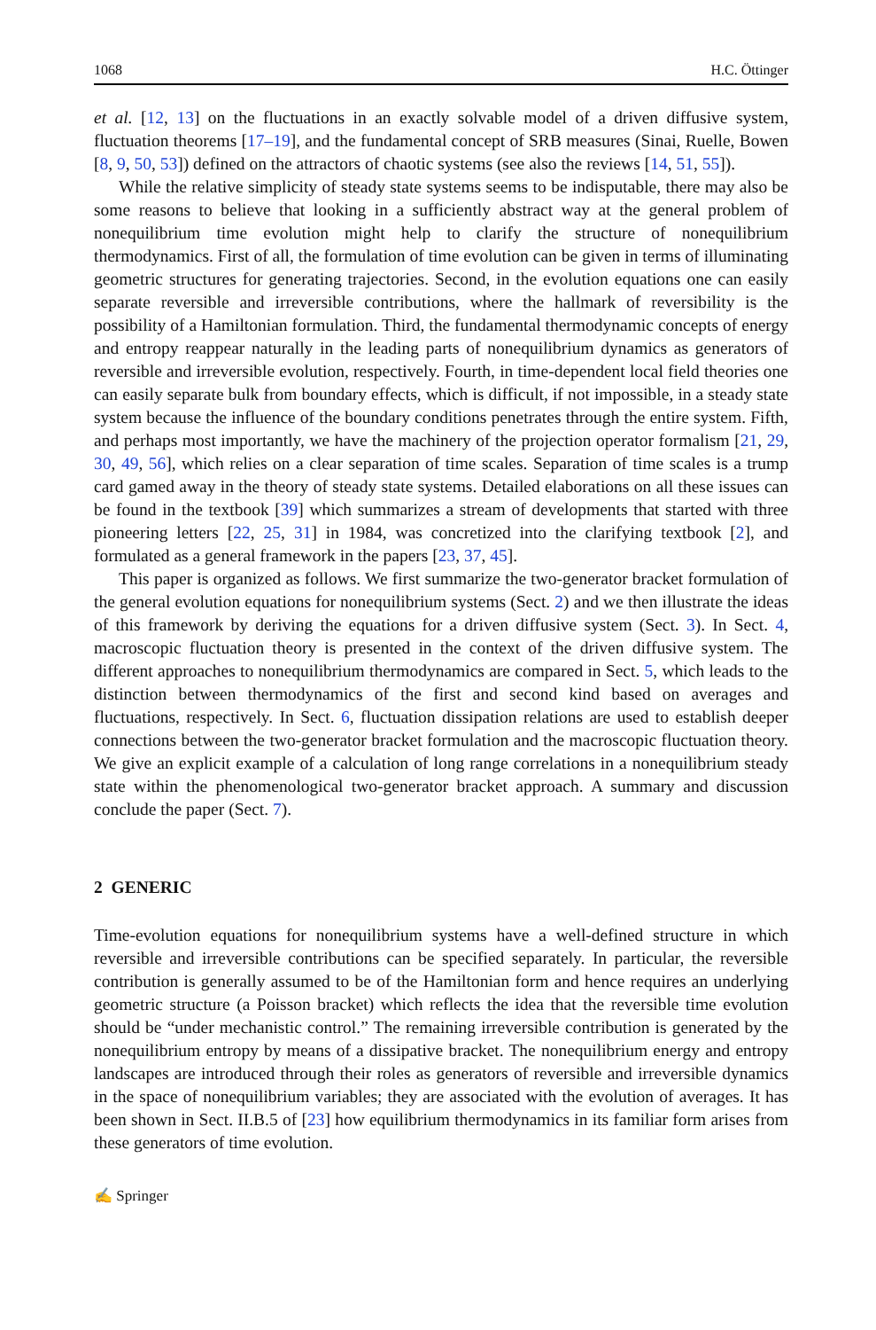1068 H.C. Öttinger
et al. [12, 13] on the fluctuations in an exactly solvable model of a driven diffusive system, fluctuation theorems [17–19], and the fundamental concept of SRB measures (Sinai, Ruelle, Bowen [8, 9, 50, 53]) defined on the attractors of chaotic systems (see also the reviews [14, 51, 55]).
While the relative simplicity of steady state systems seems to be indisputable, there may also be some reasons to believe that looking in a sufficiently abstract way at the general problem of nonequilibrium time evolution might help to clarify the structure of nonequilibrium thermodynamics. First of all, the formulation of time evolution can be given in terms of illuminating geometric structures for generating trajectories. Second, in the evolution equations one can easily separate reversible and irreversible contributions, where the hallmark of reversibility is the possibility of a Hamiltonian formulation. Third, the fundamental thermodynamic concepts of energy and entropy reappear naturally in the leading parts of nonequilibrium dynamics as generators of reversible and irreversible evolution, respectively. Fourth, in time-dependent local field theories one can easily separate bulk from boundary effects, which is difficult, if not impossible, in a steady state system because the influence of the boundary conditions penetrates through the entire system. Fifth, and perhaps most importantly, we have the machinery of the projection operator formalism [21, 29, 30, 49, 56], which relies on a clear separation of time scales. Separation of time scales is a trump card gamed away in the theory of steady state systems. Detailed elaborations on all these issues can be found in the textbook [39] which summarizes a stream of developments that started with three pioneering letters [22, 25, 31] in 1984, was concretized into the clarifying textbook [2], and formulated as a general framework in the papers [23, 37, 45].
This paper is organized as follows. We first summarize the two-generator bracket formulation of the general evolution equations for nonequilibrium systems (Sect. 2) and we then illustrate the ideas of this framework by deriving the equations for a driven diffusive system (Sect. 3). In Sect. 4, macroscopic fluctuation theory is presented in the context of the driven diffusive system. The different approaches to nonequilibrium thermodynamics are compared in Sect. 5, which leads to the distinction between thermodynamics of the first and second kind based on averages and fluctuations, respectively. In Sect. 6, fluctuation dissipation relations are used to establish deeper connections between the two-generator bracket formulation and the macroscopic fluctuation theory. We give an explicit example of a calculation of long range correlations in a nonequilibrium steady state within the phenomenological two-generator bracket approach. A summary and discussion conclude the paper (Sect. 7).
2 GENERIC
Time-evolution equations for nonequilibrium systems have a well-defined structure in which reversible and irreversible contributions can be specified separately. In particular, the reversible contribution is generally assumed to be of the Hamiltonian form and hence requires an underlying geometric structure (a Poisson bracket) which reflects the idea that the reversible time evolution should be “under mechanistic control.” The remaining irreversible contribution is generated by the nonequilibrium entropy by means of a dissipative bracket. The nonequilibrium energy and entropy landscapes are introduced through their roles as generators of reversible and irreversible dynamics in the space of nonequilibrium variables; they are associated with the evolution of averages. It has been shown in Sect. II.B.5 of [23] how equilibrium thermodynamics in its familiar form arises from these generators of time evolution.
✍ Springer